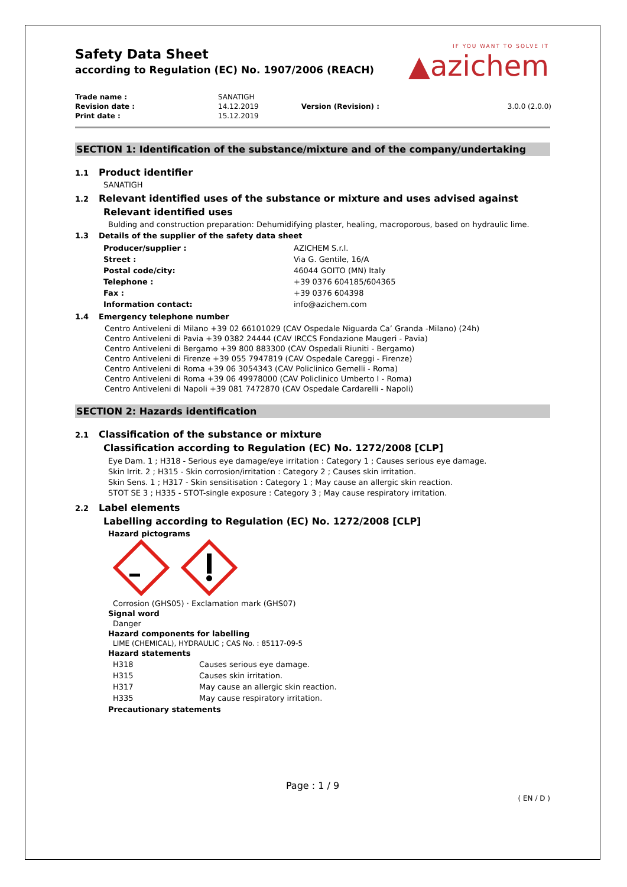IF YOU WANT TO SOLVE IT
▲azichem
Safety Data Sheet
according to Regulation (EC) No. 1907/2006 (REACH)
| Trade name : | SANATIGH | | |
| Revision date : | 14.12.2019 | Version (Revision) : | 3.0.0 (2.0.0) |
| Print date : | 15.12.2019 | | |
SECTION 1: Identification of the substance/mixture and of the company/undertaking
1.1 Product identifier
SANATIGH
1.2 Relevant identified uses of the substance or mixture and uses advised against
Relevant identified uses
Bulding and construction preparation: Dehumidifying plaster, healing, macroporous, based on hydraulic lime.
1.3 Details of the supplier of the safety data sheet
| Producer/supplier : | AZICHEM S.r.l. |
| Street : | Via G. Gentile, 16/A |
| Postal code/city: | 46044 GOITO (MN) Italy |
| Telephone : | +39 0376 604185/604365 |
| Fax : | +39 0376 604398 |
| Information contact: | info@azichem.com |
1.4 Emergency telephone number
Centro Antiveleni di Milano +39 02 66101029 (CAV Ospedale Niguarda Ca’ Granda -Milano) (24h)
Centro Antiveleni di Pavia +39 0382 24444 (CAV IRCCS Fondazione Maugeri - Pavia)
Centro Antiveleni di Bergamo +39 800 883300 (CAV Ospedali Riuniti - Bergamo)
Centro Antiveleni di Firenze +39 055 7947819 (CAV Ospedale Careggi - Firenze)
Centro Antiveleni di Roma +39 06 3054343 (CAV Policlinico Gemelli - Roma)
Centro Antiveleni di Roma +39 06 49978000 (CAV Policlinico Umberto I - Roma)
Centro Antiveleni di Napoli +39 081 7472870 (CAV Ospedale Cardarelli - Napoli)
SECTION 2: Hazards identification
2.1 Classification of the substance or mixture
Classification according to Regulation (EC) No. 1272/2008 [CLP]
Eye Dam. 1 ; H318 - Serious eye damage/eye irritation : Category 1 ; Causes serious eye damage.
Skin Irrit. 2 ; H315 - Skin corrosion/irritation : Category 2 ; Causes skin irritation.
Skin Sens. 1 ; H317 - Skin sensitisation : Category 1 ; May cause an allergic skin reaction.
STOT SE 3 ; H335 - STOT-single exposure : Category 3 ; May cause respiratory irritation.
2.2 Label elements
Labelling according to Regulation (EC) No. 1272/2008 [CLP]
Hazard pictograms
Corrosion (GHS05) · Exclamation mark (GHS07)
Signal word
Danger
Hazard components for labelling
LIME (CHEMICAL), HYDRAULIC ; CAS No. : 85117-09-5
Hazard statements
| H318 | Causes serious eye damage. |
| H315 | Causes skin irritation. |
| H317 | May cause an allergic skin reaction. |
| H335 | May cause respiratory irritation. |
Precautionary statements
Page : 1 / 9
( EN / D )